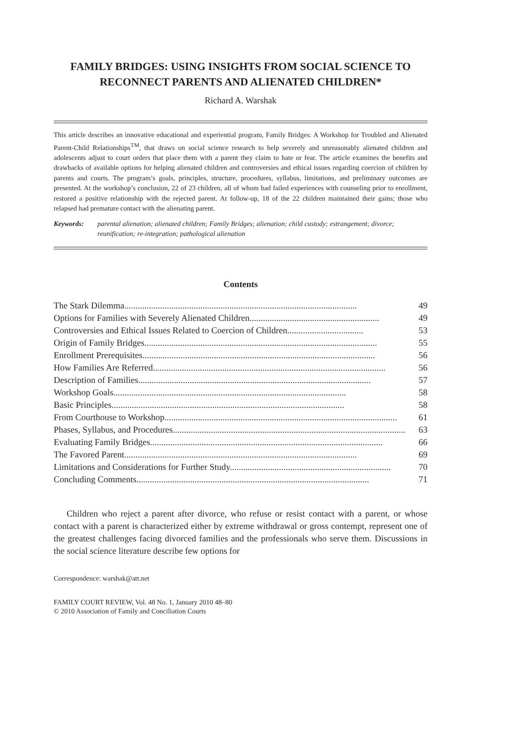FAMILY BRIDGES: USING INSIGHTS FROM SOCIAL SCIENCE TO RECONNECT PARENTS AND ALIENATED CHILDREN*
Richard A. Warshak
This article describes an innovative educational and experiential program, Family Bridges: A Workshop for Troubled and Alienated Parent-Child Relationships<sup>TM</sup>, that draws on social science research to help severely and unreasonably alienated children and adolescents adjust to court orders that place them with a parent they claim to hate or fear. The article examines the benefits and drawbacks of available options for helping alienated children and controversies and ethical issues regarding coercion of children by parents and courts. The program’s goals, principles, structure, procedures, syllabus, limitations, and preliminary outcomes are presented. At the workshop’s conclusion, 22 of 23 children, all of whom had failed experiences with counseling prior to enrollment, restored a positive relationship with the rejected parent. At follow-up, 18 of the 22 children maintained their gains; those who relapsed had premature contact with the alienating parent.
Keywords: parental alienation; alienated children; Family Bridges; alienation; child custody; estrangement; divorce; reunification; re-integration; pathological alienation
Contents
The Stark Dilemma........................................................................................................ 49
Options for Families with Severely Alienated Children.......................................................... 49
Controversies and Ethical Issues Related to Coercion of Children.................................. 53
Origin of Family Bridges........................................................................................................ 55
Enrollment Prerequisites........................................................................................................ 56
How Families Are Referred........................................................................................................ 56
Description of Families........................................................................................................ 57
Workshop Goals........................................................................................................ 58
Basic Principles........................................................................................................ 58
From Courthouse to Workshop........................................................................................................ 61
Phases, Syllabus, and Procedures........................................................................................................ 63
Evaluating Family Bridges........................................................................................................ 66
The Favored Parent........................................................................................................ 69
Limitations and Considerations for Further Study........................................................................ 70
Concluding Comments........................................................................................................ 71
Children who reject a parent after divorce, who refuse or resist contact with a parent, or whose contact with a parent is characterized either by extreme withdrawal or gross contempt, represent one of the greatest challenges facing divorced families and the professionals who serve them. Discussions in the social science literature describe few options for
Correspondence: warshak@att.net
FAMILY COURT REVIEW, Vol. 48 No. 1, January 2010 48–80
© 2010 Association of Family and Conciliation Courts